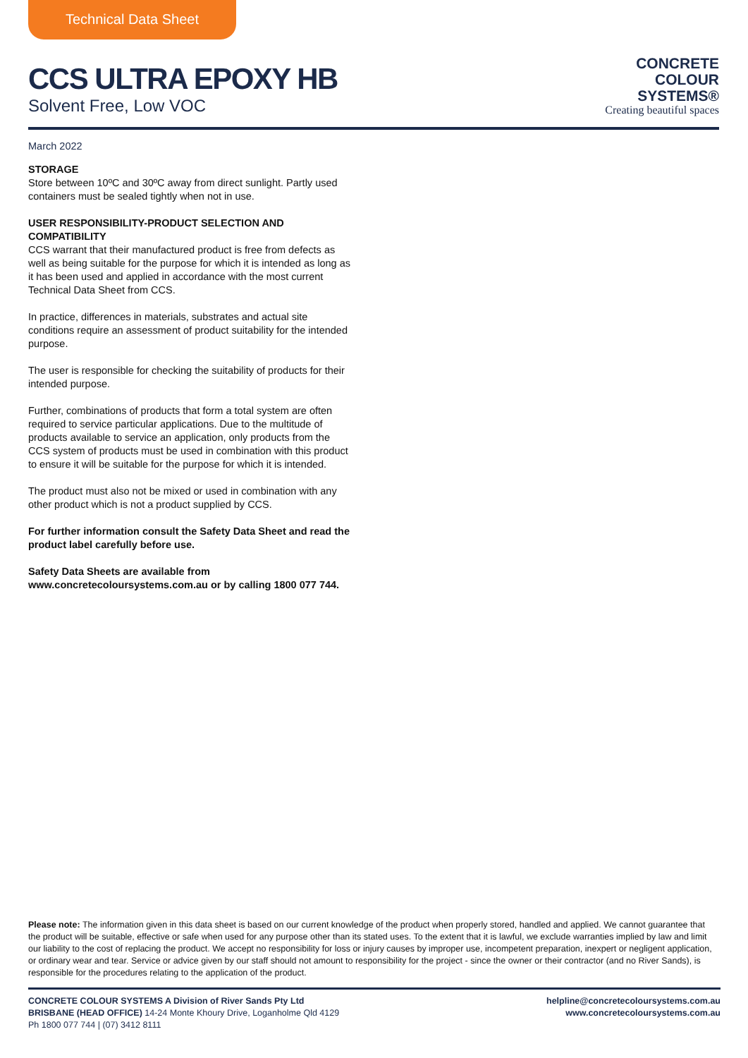Technical Data Sheet
CCS ULTRA EPOXY HB
Solvent Free, Low VOC
CONCRETE
COLOUR
SYSTEMS®
Creating beautiful spaces
March 2022
STORAGE
Store between 10ºC and 30ºC away from direct sunlight. Partly used containers must be sealed tightly when not in use.
USER RESPONSIBILITY-PRODUCT SELECTION AND COMPATIBILITY
CCS warrant that their manufactured product is free from defects as well as being suitable for the purpose for which it is intended as long as it has been used and applied in accordance with the most current Technical Data Sheet from CCS.
In practice, differences in materials, substrates and actual site conditions require an assessment of product suitability for the intended purpose.
The user is responsible for checking the suitability of products for their intended purpose.
Further, combinations of products that form a total system are often required to service particular applications. Due to the multitude of products available to service an application, only products from the CCS system of products must be used in combination with this product to ensure it will be suitable for the purpose for which it is intended.
The product must also not be mixed or used in combination with any other product which is not a product supplied by CCS.
For further information consult the Safety Data Sheet and read the product label carefully before use.
Safety Data Sheets are available from
www.concretecoloursystems.com.au or by calling 1800 077 744.
Please note: The information given in this data sheet is based on our current knowledge of the product when properly stored, handled and applied. We cannot guarantee that the product will be suitable, effective or safe when used for any purpose other than its stated uses. To the extent that it is lawful, we exclude warranties implied by law and limit our liability to the cost of replacing the product. We accept no responsibility for loss or injury causes by improper use, incompetent preparation, inexpert or negligent application, or ordinary wear and tear. Service or advice given by our staff should not amount to responsibility for the project - since the owner or their contractor (and no River Sands), is responsible for the procedures relating to the application of the product.
CONCRETE COLOUR SYSTEMS A Division of River Sands Pty Ltd
BRISBANE (HEAD OFFICE) 14-24 Monte Khoury Drive, Loganholme Qld 4129
Ph 1800 077 744 | (07) 3412 8111
helpline@concretecoloursystems.com.au
www.concretecoloursystems.com.au